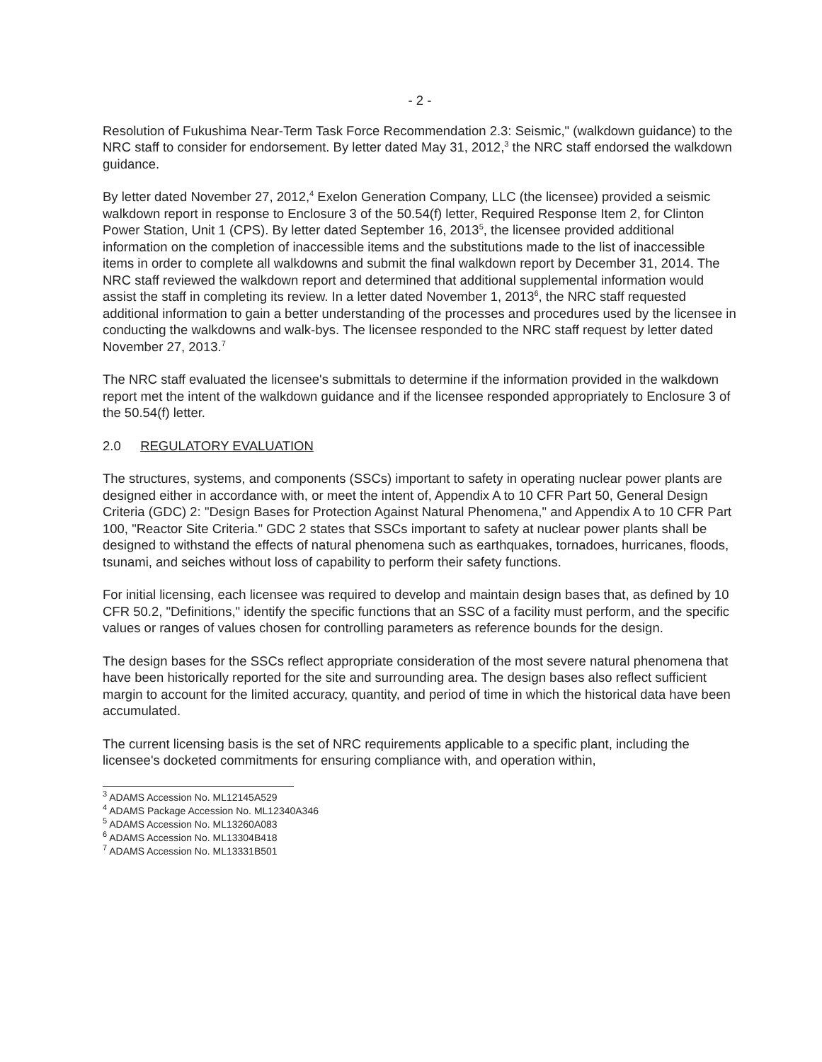- 2 -
Resolution of Fukushima Near-Term Task Force Recommendation 2.3: Seismic," (walkdown guidance) to the NRC staff to consider for endorsement. By letter dated May 31, 2012,<sup>3</sup> the NRC staff endorsed the walkdown guidance.
By letter dated November 27, 2012,<sup>4</sup> Exelon Generation Company, LLC (the licensee) provided a seismic walkdown report in response to Enclosure 3 of the 50.54(f) letter, Required Response Item 2, for Clinton Power Station, Unit 1 (CPS). By letter dated September 16, 2013<sup>5</sup>, the licensee provided additional information on the completion of inaccessible items and the substitutions made to the list of inaccessible items in order to complete all walkdowns and submit the final walkdown report by December 31, 2014. The NRC staff reviewed the walkdown report and determined that additional supplemental information would assist the staff in completing its review. In a letter dated November 1, 2013<sup>6</sup>, the NRC staff requested additional information to gain a better understanding of the processes and procedures used by the licensee in conducting the walkdowns and walk-bys. The licensee responded to the NRC staff request by letter dated November 27, 2013.<sup>7</sup>
The NRC staff evaluated the licensee's submittals to determine if the information provided in the walkdown report met the intent of the walkdown guidance and if the licensee responded appropriately to Enclosure 3 of the 50.54(f) letter.
2.0 REGULATORY EVALUATION
The structures, systems, and components (SSCs) important to safety in operating nuclear power plants are designed either in accordance with, or meet the intent of, Appendix A to 10 CFR Part 50, General Design Criteria (GDC) 2: "Design Bases for Protection Against Natural Phenomena," and Appendix A to 10 CFR Part 100, "Reactor Site Criteria." GDC 2 states that SSCs important to safety at nuclear power plants shall be designed to withstand the effects of natural phenomena such as earthquakes, tornadoes, hurricanes, floods, tsunami, and seiches without loss of capability to perform their safety functions.
For initial licensing, each licensee was required to develop and maintain design bases that, as defined by 10 CFR 50.2, "Definitions," identify the specific functions that an SSC of a facility must perform, and the specific values or ranges of values chosen for controlling parameters as reference bounds for the design.
The design bases for the SSCs reflect appropriate consideration of the most severe natural phenomena that have been historically reported for the site and surrounding area. The design bases also reflect sufficient margin to account for the limited accuracy, quantity, and period of time in which the historical data have been accumulated.
The current licensing basis is the set of NRC requirements applicable to a specific plant, including the licensee's docketed commitments for ensuring compliance with, and operation within,
<sup>3</sup> ADAMS Accession No. ML12145A529
<sup>4</sup> ADAMS Package Accession No. ML12340A346
<sup>5</sup> ADAMS Accession No. ML13260A083
<sup>6</sup> ADAMS Accession No. ML13304B418
<sup>7</sup> ADAMS Accession No. ML13331B501